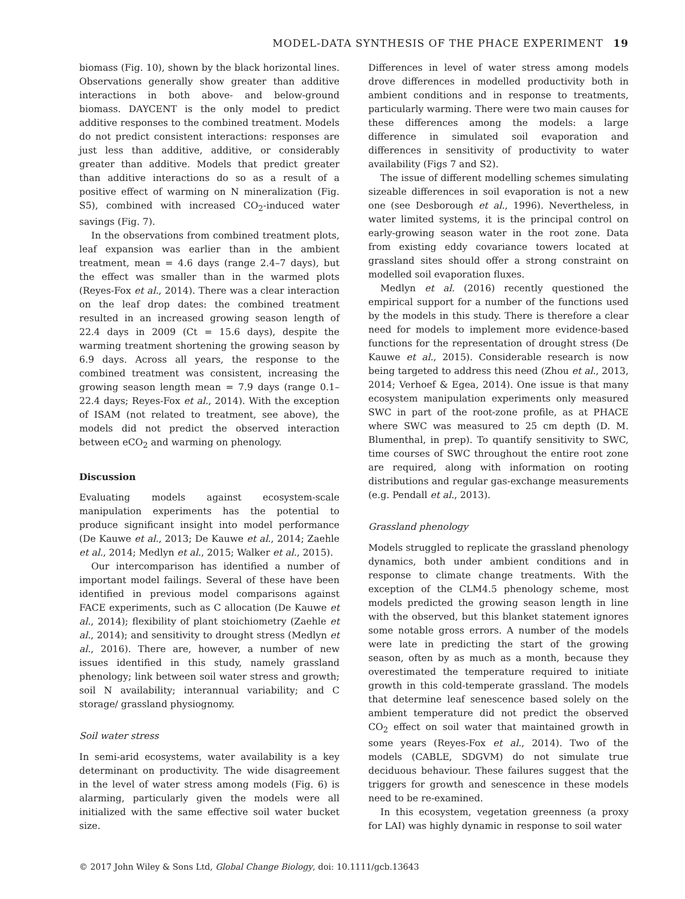MODEL-DATA SYNTHESIS OF THE PHACE EXPERIMENT 19
biomass (Fig. 10), shown by the black horizontal lines. Observations generally show greater than additive interactions in both above- and below-ground biomass. DAYCENT is the only model to predict additive responses to the combined treatment. Models do not predict consistent interactions: responses are just less than additive, additive, or considerably greater than additive. Models that predict greater than additive interactions do so as a result of a positive effect of warming on N mineralization (Fig. S5), combined with increased CO<sub>2</sub>-induced water savings (Fig. 7).
In the observations from combined treatment plots, leaf expansion was earlier than in the ambient treatment, mean = 4.6 days (range 2.4–7 days), but the effect was smaller than in the warmed plots (Reyes-Fox et al., 2014). There was a clear interaction on the leaf drop dates: the combined treatment resulted in an increased growing season length of 22.4 days in 2009 (Ct = 15.6 days), despite the warming treatment shortening the growing season by 6.9 days. Across all years, the response to the combined treatment was consistent, increasing the growing season length mean = 7.9 days (range 0.1–22.4 days; Reyes-Fox et al., 2014). With the exception of ISAM (not related to treatment, see above), the models did not predict the observed interaction between eCO<sub>2</sub> and warming on phenology.
Discussion
Evaluating models against ecosystem-scale manipulation experiments has the potential to produce significant insight into model performance (De Kauwe et al., 2013; De Kauwe et al., 2014; Zaehle et al., 2014; Medlyn et al., 2015; Walker et al., 2015).
Our intercomparison has identified a number of important model failings. Several of these have been identified in previous model comparisons against FACE experiments, such as C allocation (De Kauwe et al., 2014); flexibility of plant stoichiometry (Zaehle et al., 2014); and sensitivity to drought stress (Medlyn et al., 2016). There are, however, a number of new issues identified in this study, namely grassland phenology; link between soil water stress and growth; soil N availability; interannual variability; and C storage/ grassland physiognomy.
Soil water stress
In semi-arid ecosystems, water availability is a key determinant on productivity. The wide disagreement in the level of water stress among models (Fig. 6) is alarming, particularly given the models were all initialized with the same effective soil water bucket size.
Differences in level of water stress among models drove differences in modelled productivity both in ambient conditions and in response to treatments, particularly warming. There were two main causes for these differences among the models: a large difference in simulated soil evaporation and differences in sensitivity of productivity to water availability (Figs 7 and S2).
The issue of different modelling schemes simulating sizeable differences in soil evaporation is not a new one (see Desborough et al., 1996). Nevertheless, in water limited systems, it is the principal control on early-growing season water in the root zone. Data from existing eddy covariance towers located at grassland sites should offer a strong constraint on modelled soil evaporation fluxes.
Medlyn et al. (2016) recently questioned the empirical support for a number of the functions used by the models in this study. There is therefore a clear need for models to implement more evidence-based functions for the representation of drought stress (De Kauwe et al., 2015). Considerable research is now being targeted to address this need (Zhou et al., 2013, 2014; Verhoef & Egea, 2014). One issue is that many ecosystem manipulation experiments only measured SWC in part of the root-zone profile, as at PHACE where SWC was measured to 25 cm depth (D. M. Blumenthal, in prep). To quantify sensitivity to SWC, time courses of SWC throughout the entire root zone are required, along with information on rooting distributions and regular gas-exchange measurements (e.g. Pendall et al., 2013).
Grassland phenology
Models struggled to replicate the grassland phenology dynamics, both under ambient conditions and in response to climate change treatments. With the exception of the CLM4.5 phenology scheme, most models predicted the growing season length in line with the observed, but this blanket statement ignores some notable gross errors. A number of the models were late in predicting the start of the growing season, often by as much as a month, because they overestimated the temperature required to initiate growth in this cold-temperate grassland. The models that determine leaf senescence based solely on the ambient temperature did not predict the observed CO<sub>2</sub> effect on soil water that maintained growth in some years (Reyes-Fox et al., 2014). Two of the models (CABLE, SDGVM) do not simulate true deciduous behaviour. These failures suggest that the triggers for growth and senescence in these models need to be re-examined.
In this ecosystem, vegetation greenness (a proxy for LAI) was highly dynamic in response to soil water
© 2017 John Wiley & Sons Ltd, Global Change Biology, doi: 10.1111/gcb.13643